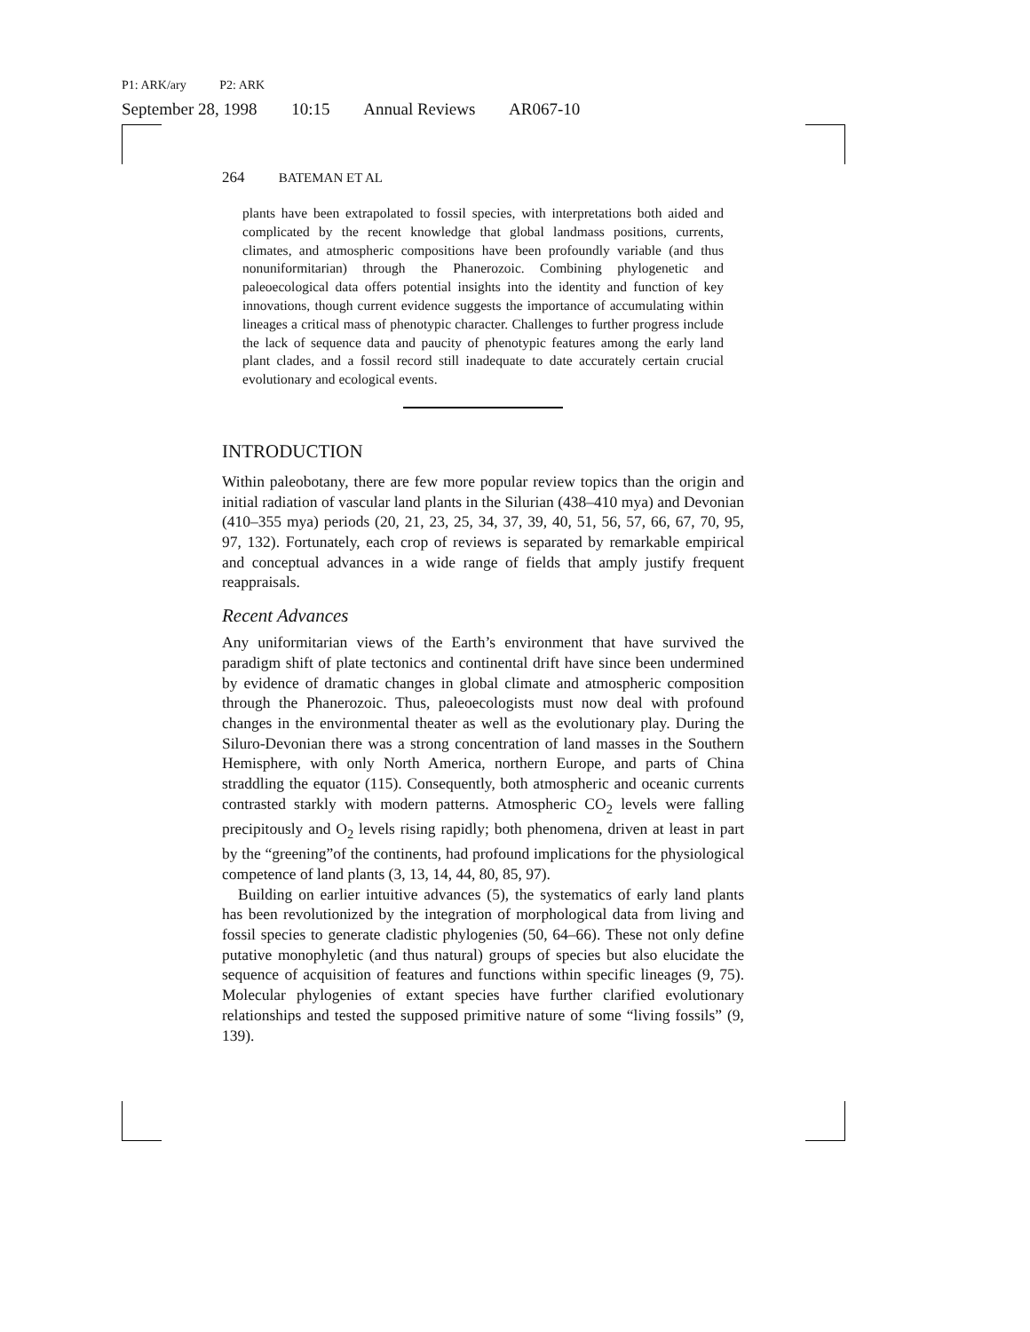P1: ARK/ary P2: ARK
September 28, 1998 10:15 Annual Reviews AR067-10
264 BATEMAN ET AL
plants have been extrapolated to fossil species, with interpretations both aided and complicated by the recent knowledge that global landmass positions, currents, climates, and atmospheric compositions have been profoundly variable (and thus nonuniformitarian) through the Phanerozoic. Combining phylogenetic and paleoecological data offers potential insights into the identity and function of key innovations, though current evidence suggests the importance of accumulating within lineages a critical mass of phenotypic character. Challenges to further progress include the lack of sequence data and paucity of phenotypic features among the early land plant clades, and a fossil record still inadequate to date accurately certain crucial evolutionary and ecological events.
INTRODUCTION
Within paleobotany, there are few more popular review topics than the origin and initial radiation of vascular land plants in the Silurian (438–410 mya) and Devonian (410–355 mya) periods (20, 21, 23, 25, 34, 37, 39, 40, 51, 56, 57, 66, 67, 70, 95, 97, 132). Fortunately, each crop of reviews is separated by remarkable empirical and conceptual advances in a wide range of fields that amply justify frequent reappraisals.
Recent Advances
Any uniformitarian views of the Earth’s environment that have survived the paradigm shift of plate tectonics and continental drift have since been undermined by evidence of dramatic changes in global climate and atmospheric composition through the Phanerozoic. Thus, paleoecologists must now deal with profound changes in the environmental theater as well as the evolutionary play. During the Siluro-Devonian there was a strong concentration of land masses in the Southern Hemisphere, with only North America, northern Europe, and parts of China straddling the equator (115). Consequently, both atmospheric and oceanic currents contrasted starkly with modern patterns. Atmospheric CO<sub>2</sub> levels were falling precipitously and O<sub>2</sub> levels rising rapidly; both phenomena, driven at least in part by the “greening”of the continents, had profound implications for the physiological competence of land plants (3, 13, 14, 44, 80, 85, 97).
Building on earlier intuitive advances (5), the systematics of early land plants has been revolutionized by the integration of morphological data from living and fossil species to generate cladistic phylogenies (50, 64–66). These not only define putative monophyletic (and thus natural) groups of species but also elucidate the sequence of acquisition of features and functions within specific lineages (9, 75). Molecular phylogenies of extant species have further clarified evolutionary relationships and tested the supposed primitive nature of some “living fossils” (9, 139).